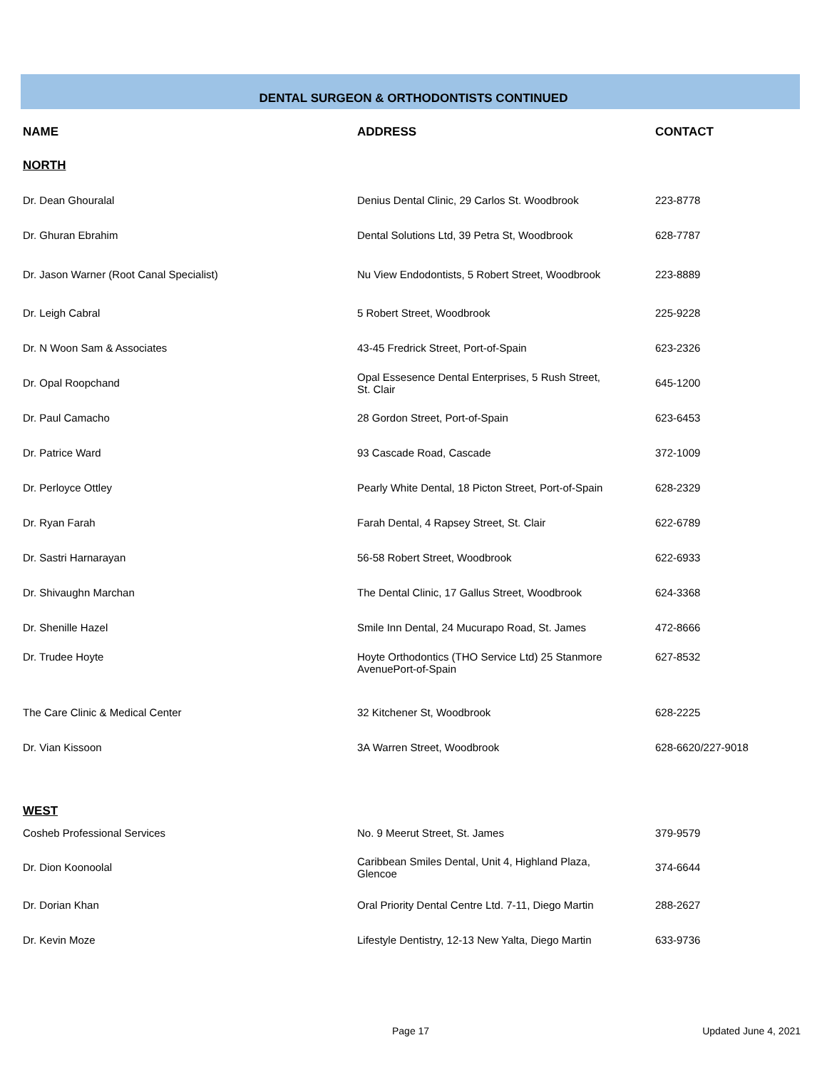DENTAL SURGEON & ORTHODONTISTS CONTINUED
| NAME | ADDRESS | CONTACT |
| --- | --- | --- |
| NORTH | | |
| Dr. Dean Ghouralal | Denius Dental Clinic, 29 Carlos St. Woodbrook | 223-8778 |
| Dr. Ghuran Ebrahim | Dental Solutions Ltd, 39 Petra St, Woodbrook | 628-7787 |
| Dr. Jason Warner (Root Canal Specialist) | Nu View Endodontists, 5 Robert Street, Woodbrook | 223-8889 |
| Dr. Leigh Cabral | 5 Robert Street, Woodbrook | 225-9228 |
| Dr. N Woon Sam & Associates | 43-45 Fredrick Street, Port-of-Spain | 623-2326 |
| Dr. Opal Roopchand | Opal Essesence Dental Enterprises, 5 Rush Street, St. Clair | 645-1200 |
| Dr. Paul Camacho | 28 Gordon Street, Port-of-Spain | 623-6453 |
| Dr. Patrice Ward | 93 Cascade Road, Cascade | 372-1009 |
| Dr. Perloyce Ottley | Pearly White Dental, 18 Picton Street, Port-of-Spain | 628-2329 |
| Dr. Ryan Farah | Farah Dental, 4 Rapsey Street, St. Clair | 622-6789 |
| Dr. Sastri Harnarayan | 56-58 Robert Street, Woodbrook | 622-6933 |
| Dr. Shivaughn Marchan | The Dental Clinic, 17 Gallus Street, Woodbrook | 624-3368 |
| Dr. Shenille Hazel | Smile Inn Dental, 24 Mucurapo Road, St. James | 472-8666 |
| Dr. Trudee Hoyte | Hoyte Orthodontics (THO Service Ltd) 25 Stanmore AvenuePort-of-Spain | 627-8532 |
| The Care Clinic & Medical Center | 32 Kitchener St, Woodbrook | 628-2225 |
| Dr. Vian Kissoon | 3A Warren Street, Woodbrook | 628-6620/227-9018 |
| WEST | | |
| Cosheb Professional Services | No. 9 Meerut Street, St. James | 379-9579 |
| Dr. Dion Koonoolal | Caribbean Smiles Dental, Unit 4, Highland Plaza, Glencoe | 374-6644 |
| Dr. Dorian Khan | Oral Priority Dental Centre Ltd. 7-11, Diego Martin | 288-2627 |
| Dr. Kevin Moze | Lifestyle Dentistry, 12-13 New Yalta, Diego Martin | 633-9736 |
Page 17 Updated June 4, 2021